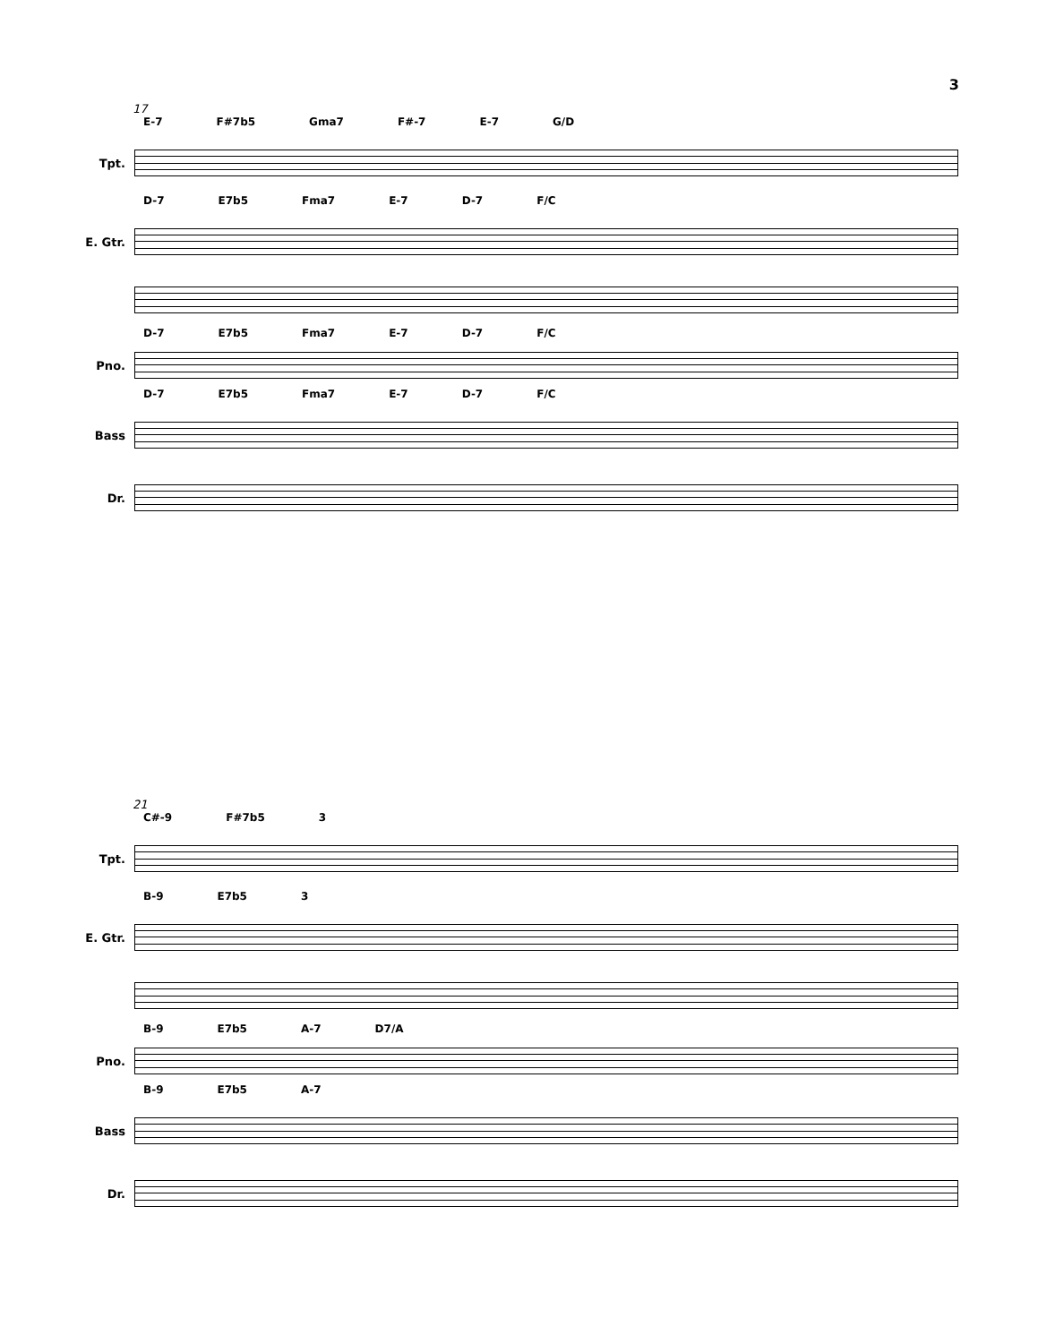3
17
E-7 F#7b5 Gma7 F#-7 E-7 G/D
Tpt.
D-7 E7b5 Fma7 E-7 D-7 F/C
E. Gtr.
D-7 E7b5 Fma7 E-7 D-7 F/C
Pno.
D-7 E7b5 Fma7 E-7 D-7 F/C
Bass
Dr.
21
C#-9 F#7b5 3
Tpt.
B-9 E7b5 3
E. Gtr.
B-9 E7b5 A-7 D7/A
Pno.
B-9 E7b5 A-7
Bass
Dr.